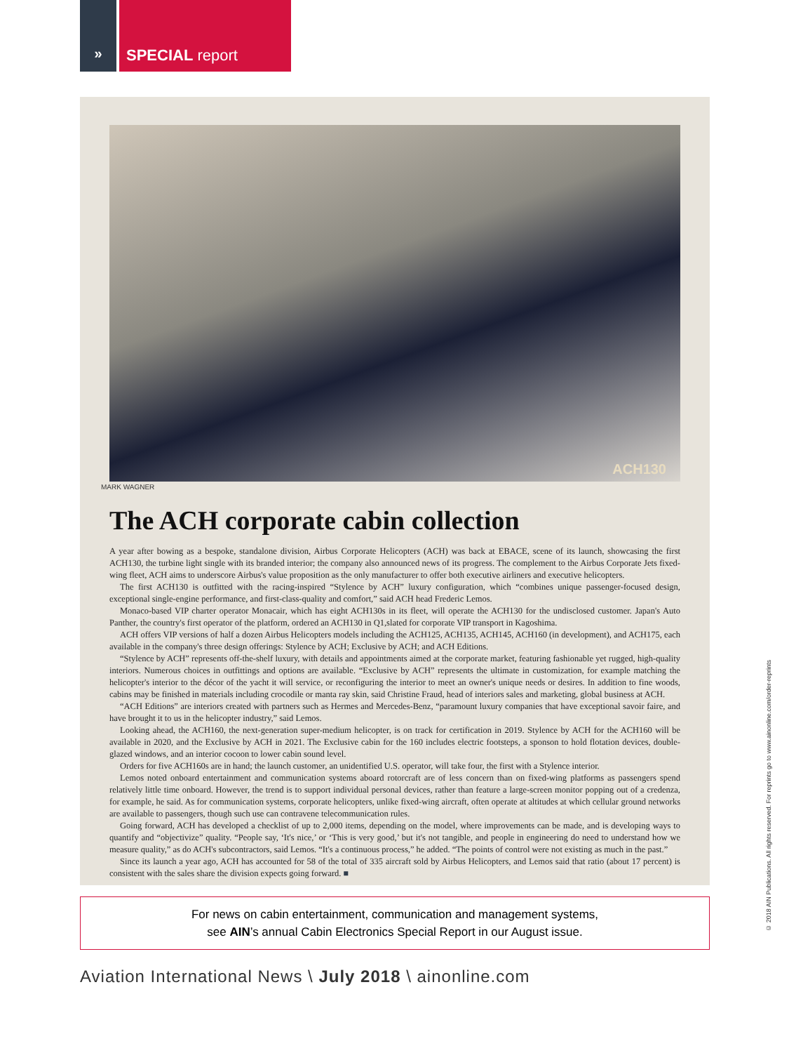» SPECIAL report
ACH130
MARK WAGNER
The ACH corporate cabin collection
A year after bowing as a bespoke, standalone division, Airbus Corporate Helicopters (ACH) was back at EBACE, scene of its launch, showcasing the first ACH130, the turbine light single with its branded interior; the company also announced news of its progress. The complement to the Airbus Corporate Jets fixed-wing fleet, ACH aims to underscore Airbus's value proposition as the only manufacturer to offer both executive airliners and executive helicopters.
The first ACH130 is outfitted with the racing-inspired “Stylence by ACH” luxury configuration, which “combines unique passenger-focused design, exceptional single-engine performance, and first-class-quality and comfort,” said ACH head Frederic Lemos.
Monaco-based VIP charter operator Monacair, which has eight ACH130s in its fleet, will operate the ACH130 for the undisclosed customer. Japan's Auto Panther, the country's first operator of the platform, ordered an ACH130 in Q1,slated for corporate VIP transport in Kagoshima.
ACH offers VIP versions of half a dozen Airbus Helicopters models including the ACH125, ACH135, ACH145, ACH160 (in development), and ACH175, each available in the company's three design offerings: Stylence by ACH; Exclusive by ACH; and ACH Editions.
“Stylence by ACH” represents off-the-shelf luxury, with details and appointments aimed at the corporate market, featuring fashionable yet rugged, high-quality interiors. Numerous choices in outfittings and options are available. “Exclusive by ACH” represents the ultimate in customization, for example matching the helicopter's interior to the décor of the yacht it will service, or reconfiguring the interior to meet an owner's unique needs or desires. In addition to fine woods, cabins may be finished in materials including crocodile or manta ray skin, said Christine Fraud, head of interiors sales and marketing, global business at ACH.
“ACH Editions” are interiors created with partners such as Hermes and Mercedes-Benz, “paramount luxury companies that have exceptional savoir faire, and have brought it to us in the helicopter industry,” said Lemos.
Looking ahead, the ACH160, the next-generation super-medium helicopter, is on track for certification in 2019. Stylence by ACH for the ACH160 will be available in 2020, and the Exclusive by ACH in 2021. The Exclusive cabin for the 160 includes electric footsteps, a sponson to hold flotation devices, double-glazed windows, and an interior cocoon to lower cabin sound level.
Orders for five ACH160s are in hand; the launch customer, an unidentified U.S. operator, will take four, the first with a Stylence interior.
Lemos noted onboard entertainment and communication systems aboard rotorcraft are of less concern than on fixed-wing platforms as passengers spend relatively little time onboard. However, the trend is to support individual personal devices, rather than feature a large-screen monitor popping out of a credenza, for example, he said. As for communication systems, corporate helicopters, unlike fixed-wing aircraft, often operate at altitudes at which cellular ground networks are available to passengers, though such use can contravene telecommunication rules.
Going forward, ACH has developed a checklist of up to 2,000 items, depending on the model, where improvements can be made, and is developing ways to quantify and “objectivize” quality. “People say, ‘It's nice,’ or ‘This is very good,’ but it's not tangible, and people in engineering do need to understand how we measure quality,” as do ACH's subcontractors, said Lemos. “It's a continuous process,” he added. “The points of control were not existing as much in the past.”
Since its launch a year ago, ACH has accounted for 58 of the total of 335 aircraft sold by Airbus Helicopters, and Lemos said that ratio (about 17 percent) is consistent with the sales share the division expects going forward. ■
For news on cabin entertainment, communication and management systems,
see AIN’s annual Cabin Electronics Special Report in our August issue.
Aviation International News \ July 2018 \ ainonline.com
© 2018 AIN Publications. All rights reserved. For reprints go to www.ainonline.com/order-reprints